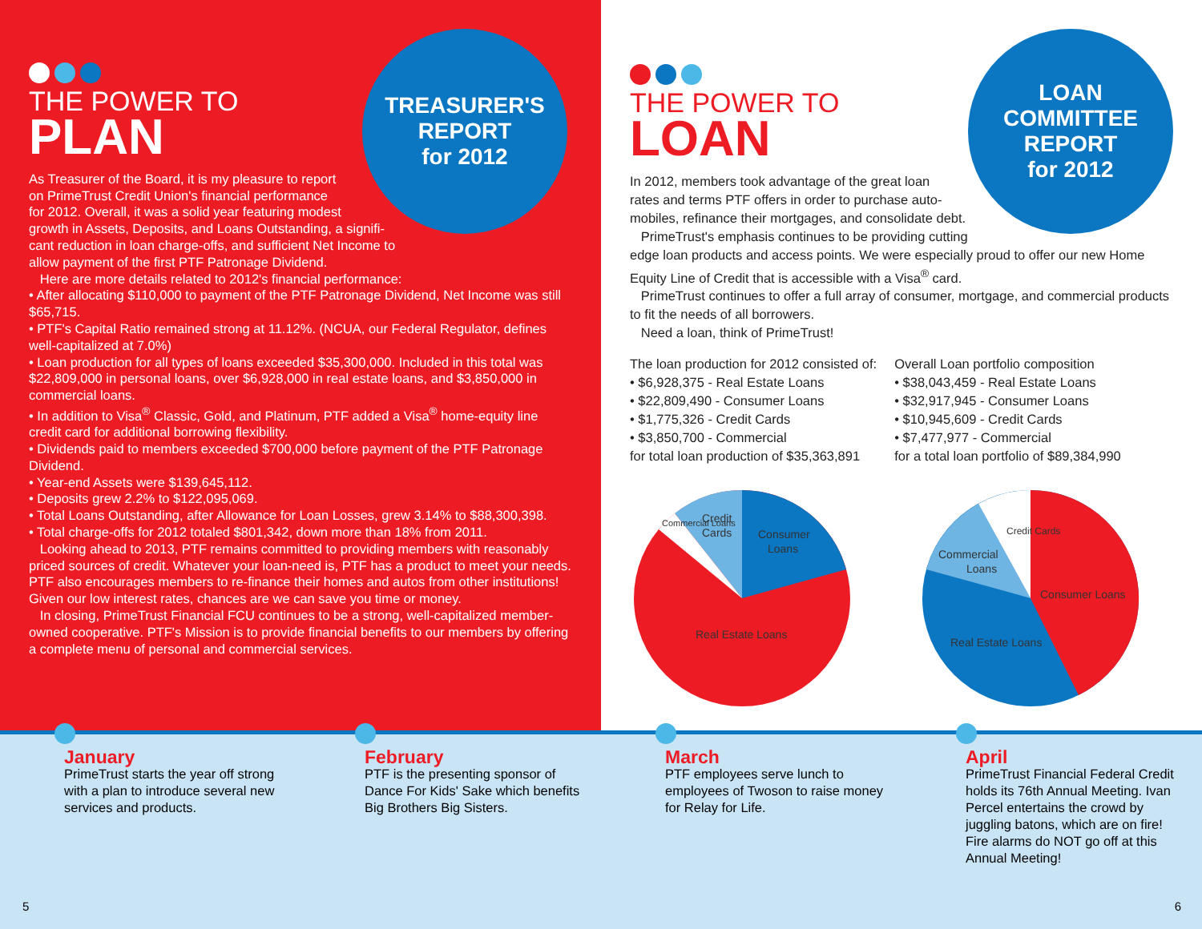THE POWER TO
PLAN
As Treasurer of the Board, it is my pleasure to report
on PrimeTrust Credit Union's financial performance
for 2012. Overall, it was a solid year featuring modest
growth in Assets, Deposits, and Loans Outstanding, a signifi-
cant reduction in loan charge-offs, and sufficient Net Income to
allow payment of the first PTF Patronage Dividend.
Here are more details related to 2012's financial performance:
• After allocating $110,000 to payment of the PTF Patronage Dividend, Net Income was still $65,715.
• PTF's Capital Ratio remained strong at 11.12%. (NCUA, our Federal Regulator, defines well-capitalized at 7.0%)
• Loan production for all types of loans exceeded $35,300,000. Included in this total was $22,809,000 in personal loans, over $6,928,000 in real estate loans, and $3,850,000 in commercial loans.
• In addition to Visa<sup>®</sup> Classic, Gold, and Platinum, PTF added a Visa<sup>®</sup> home-equity line credit card for additional borrowing flexibility.
• Dividends paid to members exceeded $700,000 before payment of the PTF Patronage Dividend.
• Year-end Assets were $139,645,112.
• Deposits grew 2.2% to $122,095,069.
• Total Loans Outstanding, after Allowance for Loan Losses, grew 3.14% to $88,300,398.
• Total charge-offs for 2012 totaled $801,342, down more than 18% from 2011.
Looking ahead to 2013, PTF remains committed to providing members with reasonably priced sources of credit. Whatever your loan-need is, PTF has a product to meet your needs. PTF also encourages members to re-finance their homes and autos from other institutions! Given our low interest rates, chances are we can save you time or money.
In closing, PrimeTrust Financial FCU continues to be a strong, well-capitalized member-owned cooperative. PTF's Mission is to provide financial benefits to our members by offering a complete menu of personal and commercial services.
TREASURER'S
REPORT
for 2012
THE POWER TO
LOAN
In 2012, members took advantage of the great loan
rates and terms PTF offers in order to purchase auto-
mobiles, refinance their mortgages, and consolidate debt.
PrimeTrust's emphasis continues to be providing cutting
edge loan products and access points. We were especially proud to offer our new Home Equity Line of Credit that is accessible with a Visa<sup>®</sup> card.
PrimeTrust continues to offer a full array of consumer, mortgage, and commercial products to fit the needs of all borrowers.
Need a loan, think of PrimeTrust!
The loan production for 2012 consisted of:
• $6,928,375 - Real Estate Loans
• $22,809,490 - Consumer Loans
• $1,775,326 - Credit Cards
• $3,850,700 - Commercial
for total loan production of $35,363,891
Overall Loan portfolio composition
• $38,043,459 - Real Estate Loans
• $32,917,945 - Consumer Loans
• $10,945,609 - Credit Cards
• $7,477,977 - Commercial
for a total loan portfolio of $89,384,990
Credit
Cards
Consumer
Loans
Real Estate Loans
Commercial Loans
Commercial
Loans
Credit Cards
Consumer Loans
Real Estate Loans
LOAN
COMMITTEE
REPORT
for 2012
January
PrimeTrust starts the year off strong with a plan to introduce several new services and products.
February
PTF is the presenting sponsor of Dance For Kids' Sake which benefits Big Brothers Big Sisters.
March
PTF employees serve lunch to employees of Twoson to raise money for Relay for Life.
April
PrimeTrust Financial Federal Credit holds its 76th Annual Meeting. Ivan Percel entertains the crowd by juggling batons, which are on fire! Fire alarms do NOT go off at this Annual Meeting!
5 6